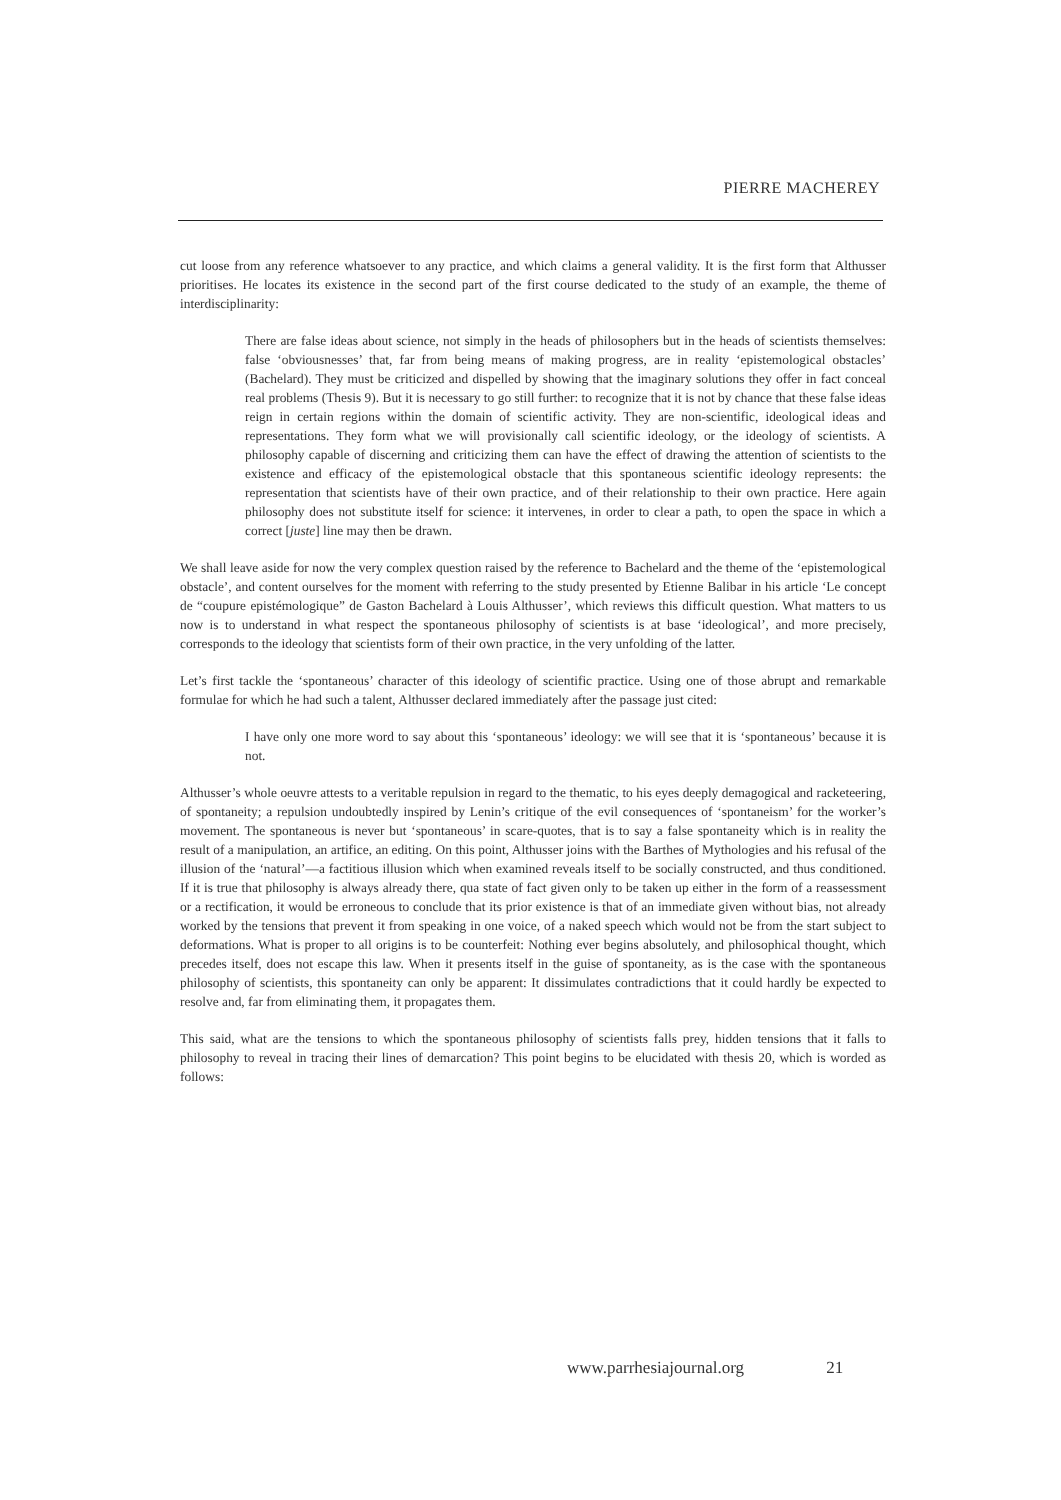PIERRE MACHEREY
cut loose from any reference whatsoever to any practice, and which claims a general validity. It is the first form that Althusser prioritises. He locates its existence in the second part of the first course dedicated to the study of an example, the theme of interdisciplinarity:
There are false ideas about science, not simply in the heads of philosophers but in the heads of scientists themselves: false ‘obviousnesses’ that, far from being means of making progress, are in reality ‘epistemological obstacles’ (Bachelard). They must be criticized and dispelled by showing that the imaginary solutions they offer in fact conceal real problems (Thesis 9). But it is necessary to go still further: to recognize that it is not by chance that these false ideas reign in certain regions within the domain of scientific activity. They are non-scientific, ideological ideas and representations. They form what we will provisionally call scientific ideology, or the ideology of scientists. A philosophy capable of discerning and criticizing them can have the effect of drawing the attention of scientists to the existence and efficacy of the epistemological obstacle that this spontaneous scientific ideology represents: the representation that scientists have of their own practice, and of their relationship to their own practice. Here again philosophy does not substitute itself for science: it intervenes, in order to clear a path, to open the space in which a correct [juste] line may then be drawn.
We shall leave aside for now the very complex question raised by the reference to Bachelard and the theme of the ‘epistemological obstacle’, and content ourselves for the moment with referring to the study presented by Etienne Balibar in his article ‘Le concept de “coupure epistémologique” de Gaston Bachelard à Louis Althusser’, which reviews this difficult question. What matters to us now is to understand in what respect the spontaneous philosophy of scientists is at base ‘ideological’, and more precisely, corresponds to the ideology that scientists form of their own practice, in the very unfolding of the latter.
Let’s first tackle the ‘spontaneous’ character of this ideology of scientific practice. Using one of those abrupt and remarkable formulae for which he had such a talent, Althusser declared immediately after the passage just cited:
I have only one more word to say about this ‘spontaneous’ ideology: we will see that it is ‘spontaneous’ because it is not.
Althusser’s whole oeuvre attests to a veritable repulsion in regard to the thematic, to his eyes deeply demagogical and racketeering, of spontaneity; a repulsion undoubtedly inspired by Lenin’s critique of the evil consequences of ‘spontaneism’ for the worker’s movement. The spontaneous is never but ‘spontaneous’ in scare-quotes, that is to say a false spontaneity which is in reality the result of a manipulation, an artifice, an editing. On this point, Althusser joins with the Barthes of Mythologies and his refusal of the illusion of the ‘natural’—a factitious illusion which when examined reveals itself to be socially constructed, and thus conditioned. If it is true that philosophy is always already there, qua state of fact given only to be taken up either in the form of a reassessment or a rectification, it would be erroneous to conclude that its prior existence is that of an immediate given without bias, not already worked by the tensions that prevent it from speaking in one voice, of a naked speech which would not be from the start subject to deformations. What is proper to all origins is to be counterfeit: Nothing ever begins absolutely, and philosophical thought, which precedes itself, does not escape this law. When it presents itself in the guise of spontaneity, as is the case with the spontaneous philosophy of scientists, this spontaneity can only be apparent: It dissimulates contradictions that it could hardly be expected to resolve and, far from eliminating them, it propagates them.
This said, what are the tensions to which the spontaneous philosophy of scientists falls prey, hidden tensions that it falls to philosophy to reveal in tracing their lines of demarcation? This point begins to be elucidated with thesis 20, which is worded as follows:
www.parrhesiajournal.org 21